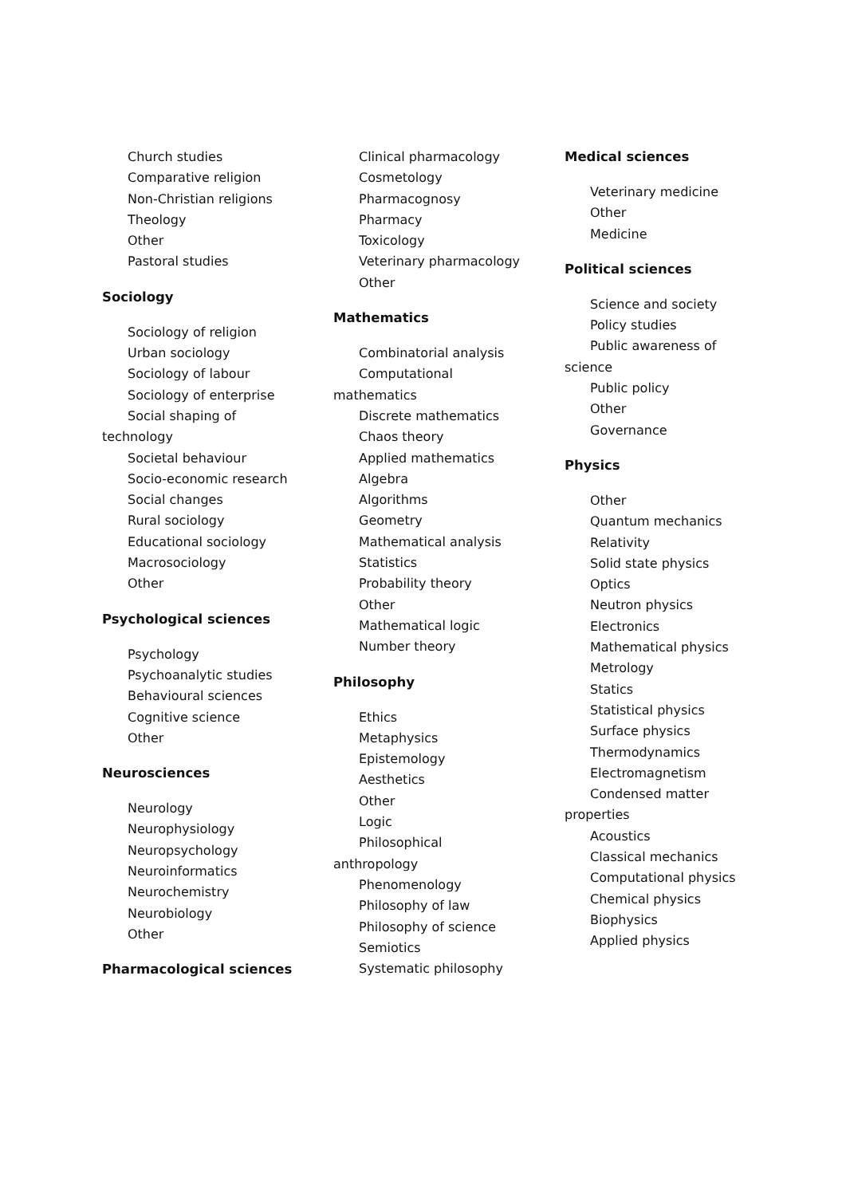Church studies
Comparative religion
Non-Christian religions
Theology
Other
Pastoral studies
Sociology
Sociology of religion
Urban sociology
Sociology of labour
Sociology of enterprise
Social shaping of
technology
Societal behaviour
Socio-economic research
Social changes
Rural sociology
Educational sociology
Macrosociology
Other
Psychological sciences
Psychology
Psychoanalytic studies
Behavioural sciences
Cognitive science
Other
Neurosciences
Neurology
Neurophysiology
Neuropsychology
Neuroinformatics
Neurochemistry
Neurobiology
Other
Pharmacological sciences
Clinical pharmacology
Cosmetology
Pharmacognosy
Pharmacy
Toxicology
Veterinary pharmacology
Other
Mathematics
Combinatorial analysis
Computational
mathematics
Discrete mathematics
Chaos theory
Applied mathematics
Algebra
Algorithms
Geometry
Mathematical analysis
Statistics
Probability theory
Other
Mathematical logic
Number theory
Philosophy
Ethics
Metaphysics
Epistemology
Aesthetics
Other
Logic
Philosophical
anthropology
Phenomenology
Philosophy of law
Philosophy of science
Semiotics
Systematic philosophy
Medical sciences
Veterinary medicine
Other
Medicine
Political sciences
Science and society
Policy studies
Public awareness of
science
Public policy
Other
Governance
Physics
Other
Quantum mechanics
Relativity
Solid state physics
Optics
Neutron physics
Electronics
Mathematical physics
Metrology
Statics
Statistical physics
Surface physics
Thermodynamics
Electromagnetism
Condensed matter
properties
Acoustics
Classical mechanics
Computational physics
Chemical physics
Biophysics
Applied physics